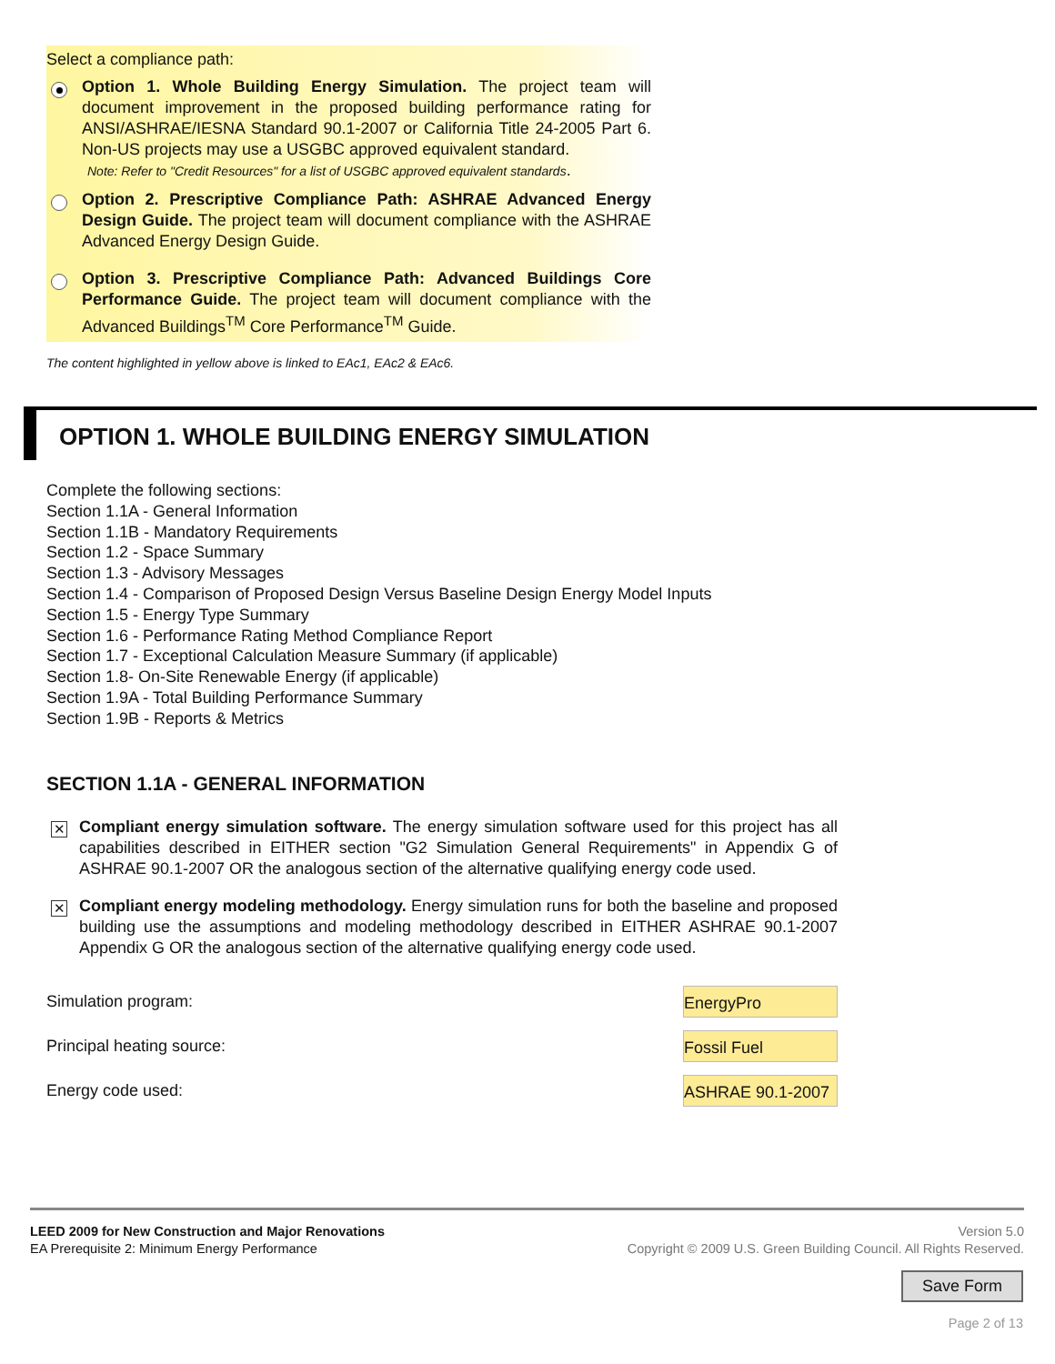Select a compliance path:
Option 1. Whole Building Energy Simulation. The project team will document improvement in the proposed building performance rating for ANSI/ASHRAE/IESNA Standard 90.1-2007 or California Title 24-2005 Part 6. Non-US projects may use a USGBC approved equivalent standard.
Note: Refer to "Credit Resources" for a list of USGBC approved equivalent standards.
Option 2. Prescriptive Compliance Path: ASHRAE Advanced Energy Design Guide. The project team will document compliance with the ASHRAE Advanced Energy Design Guide.
Option 3. Prescriptive Compliance Path: Advanced Buildings Core Performance Guide. The project team will document compliance with the Advanced Buildings<sup>TM</sup> Core Performance<sup>TM</sup> Guide.
The content highlighted in yellow above is linked to EAc1, EAc2 & EAc6.
OPTION 1. WHOLE BUILDING ENERGY SIMULATION
Complete the following sections:
Section 1.1A - General Information
Section 1.1B - Mandatory Requirements
Section 1.2 - Space Summary
Section 1.3 - Advisory Messages
Section 1.4 - Comparison of Proposed Design Versus Baseline Design Energy Model Inputs
Section 1.5 - Energy Type Summary
Section 1.6 - Performance Rating Method Compliance Report
Section 1.7 - Exceptional Calculation Measure Summary (if applicable)
Section 1.8- On-Site Renewable Energy (if applicable)
Section 1.9A - Total Building Performance Summary
Section 1.9B - Reports & Metrics
SECTION 1.1A - GENERAL INFORMATION
✕
Compliant energy simulation software. The energy simulation software used for this project has all capabilities described in EITHER section "G2 Simulation General Requirements" in Appendix G of ASHRAE 90.1-2007 OR the analogous section of the alternative qualifying energy code used.
✕
Compliant energy modeling methodology. Energy simulation runs for both the baseline and proposed building use the assumptions and modeling methodology described in EITHER ASHRAE 90.1-2007 Appendix G OR the analogous section of the alternative qualifying energy code used.
Simulation program:
EnergyPro
Principal heating source:
Fossil Fuel
Energy code used:
ASHRAE 90.1-2007
LEED 2009 for New Construction and Major Renovations
EA Prerequisite 2: Minimum Energy Performance
Version 5.0
Copyright © 2009 U.S. Green Building Council. All Rights Reserved.
Save Form
Page 2 of 13